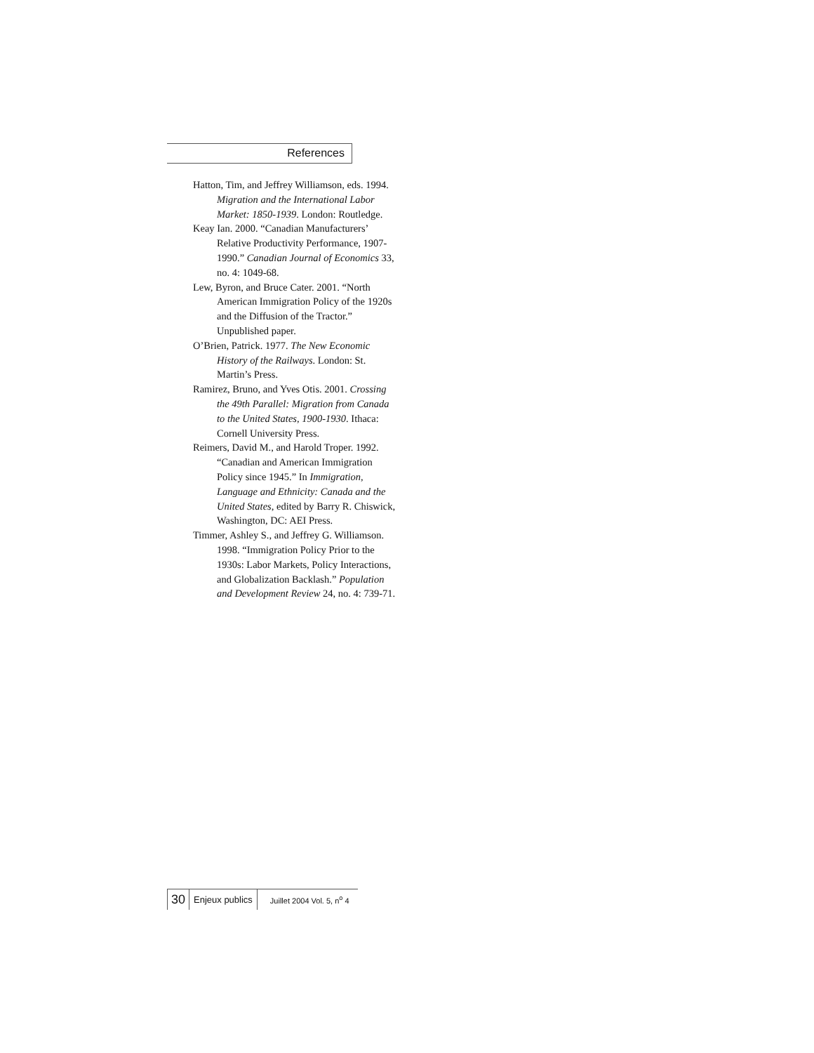References
Hatton, Tim, and Jeffrey Williamson, eds. 1994. Migration and the International Labor Market: 1850-1939. London: Routledge.
Keay Ian. 2000. “Canadian Manufacturers’ Relative Productivity Performance, 1907-1990.” Canadian Journal of Economics 33, no. 4: 1049-68.
Lew, Byron, and Bruce Cater. 2001. “North American Immigration Policy of the 1920s and the Diffusion of the Tractor.” Unpublished paper.
O’Brien, Patrick. 1977. The New Economic History of the Railways. London: St. Martin’s Press.
Ramirez, Bruno, and Yves Otis. 2001. Crossing the 49th Parallel: Migration from Canada to the United States, 1900-1930. Ithaca: Cornell University Press.
Reimers, David M., and Harold Troper. 1992. “Canadian and American Immigration Policy since 1945.” In Immigration, Language and Ethnicity: Canada and the United States, edited by Barry R. Chiswick, Washington, DC: AEI Press.
Timmer, Ashley S., and Jeffrey G. Williamson. 1998. “Immigration Policy Prior to the 1930s: Labor Markets, Policy Interactions, and Globalization Backlash.” Population and Development Review 24, no. 4: 739-71.
30 Enjeux publics Juillet 2004 Vol. 5, n<sup>o</sup> 4